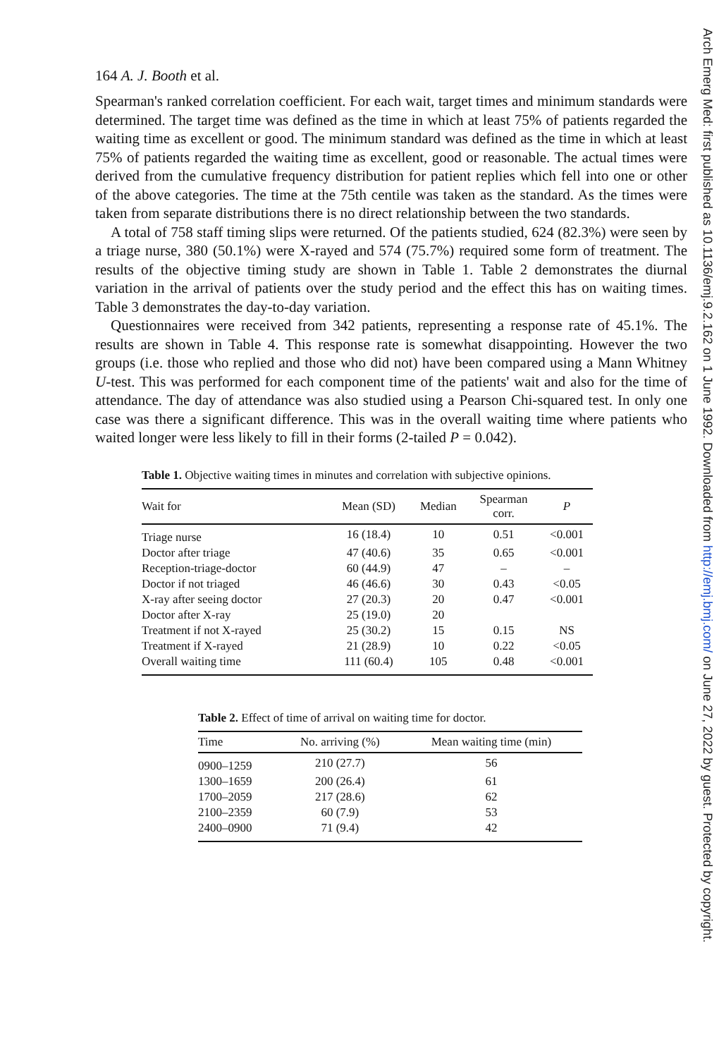164 A. J. Booth et al.
Spearman's ranked correlation coefficient. For each wait, target times and minimum standards were determined. The target time was defined as the time in which at least 75% of patients regarded the waiting time as excellent or good. The minimum standard was defined as the time in which at least 75% of patients regarded the waiting time as excellent, good or reasonable. The actual times were derived from the cumulative frequency distribution for patient replies which fell into one or other of the above categories. The time at the 75th centile was taken as the standard. As the times were taken from separate distributions there is no direct relationship between the two standards.
A total of 758 staff timing slips were returned. Of the patients studied, 624 (82.3%) were seen by a triage nurse, 380 (50.1%) were X-rayed and 574 (75.7%) required some form of treatment. The results of the objective timing study are shown in Table 1. Table 2 demonstrates the diurnal variation in the arrival of patients over the study period and the effect this has on waiting times. Table 3 demonstrates the day-to-day variation.
Questionnaires were received from 342 patients, representing a response rate of 45.1%. The results are shown in Table 4. This response rate is somewhat disappointing. However the two groups (i.e. those who replied and those who did not) have been compared using a Mann Whitney U-test. This was performed for each component time of the patients' wait and also for the time of attendance. The day of attendance was also studied using a Pearson Chi-squared test. In only one case was there a significant difference. This was in the overall waiting time where patients who waited longer were less likely to fill in their forms (2-tailed P = 0.042).
Table 1. Objective waiting times in minutes and correlation with subjective opinions.
| Wait for | Mean (SD) | Median | Spearman corr. | P |
| --- | --- | --- | --- | --- |
| Triage nurse | 16 (18.4) | 10 | 0.51 | <0.001 |
| Doctor after triage | 47 (40.6) | 35 | 0.65 | <0.001 |
| Reception-triage-doctor | 60 (44.9) | 47 | – | – |
| Doctor if not triaged | 46 (46.6) | 30 | 0.43 | <0.05 |
| X-ray after seeing doctor | 27 (20.3) | 20 | 0.47 | <0.001 |
| Doctor after X-ray | 25 (19.0) | 20 | | |
| Treatment if not X-rayed | 25 (30.2) | 15 | 0.15 | NS |
| Treatment if X-rayed | 21 (28.9) | 10 | 0.22 | <0.05 |
| Overall waiting time | 111 (60.4) | 105 | 0.48 | <0.001 |
Table 2. Effect of time of arrival on waiting time for doctor.
| Time | No. arriving (%) | Mean waiting time (min) |
| --- | --- | --- |
| 0900–1259 | 210 (27.7) | 56 |
| 1300–1659 | 200 (26.4) | 61 |
| 1700–2059 | 217 (28.6) | 62 |
| 2100–2359 | 60 (7.9) | 53 |
| 2400–0900 | 71 (9.4) | 42 |
Arch Emerg Med: first published as 10.1136/emj.9.2.162 on 1 June 1992. Downloaded from http://emj.bmj.com/ on June 27, 2022 by guest. Protected by copyright.